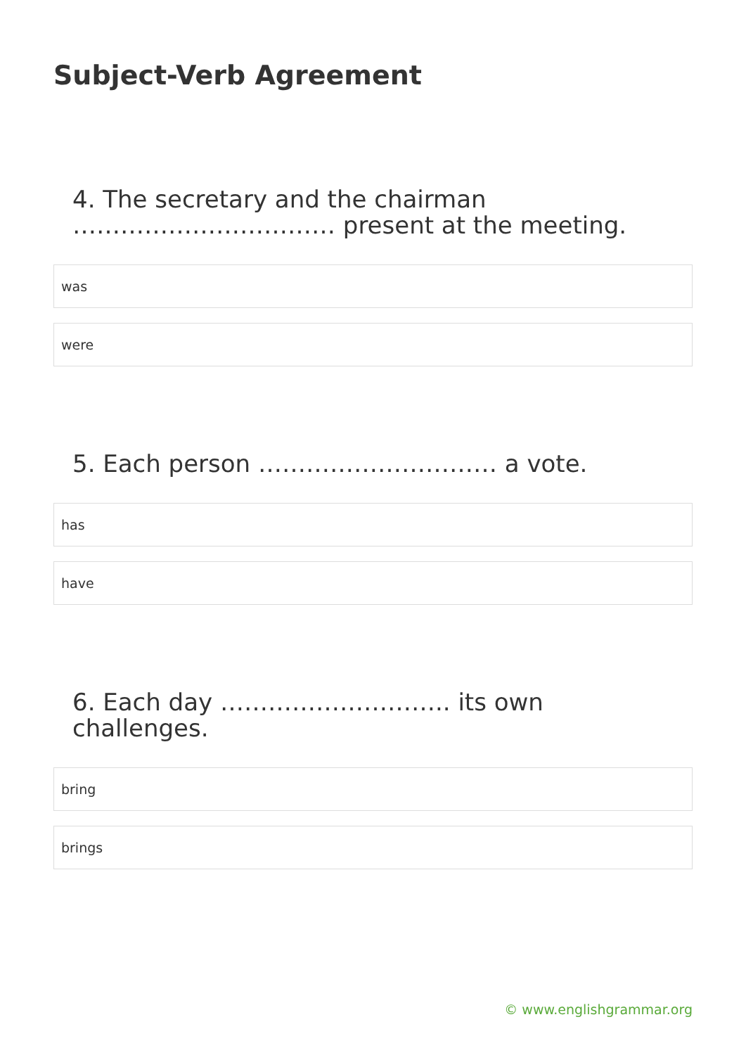Subject-Verb Agreement
4. The secretary and the chairman …………………………… present at the meeting.
was
were
5. Each person ………………………… a vote.
has
have
6. Each day ……………………….. its own challenges.
bring
brings
© www.englishgrammar.org